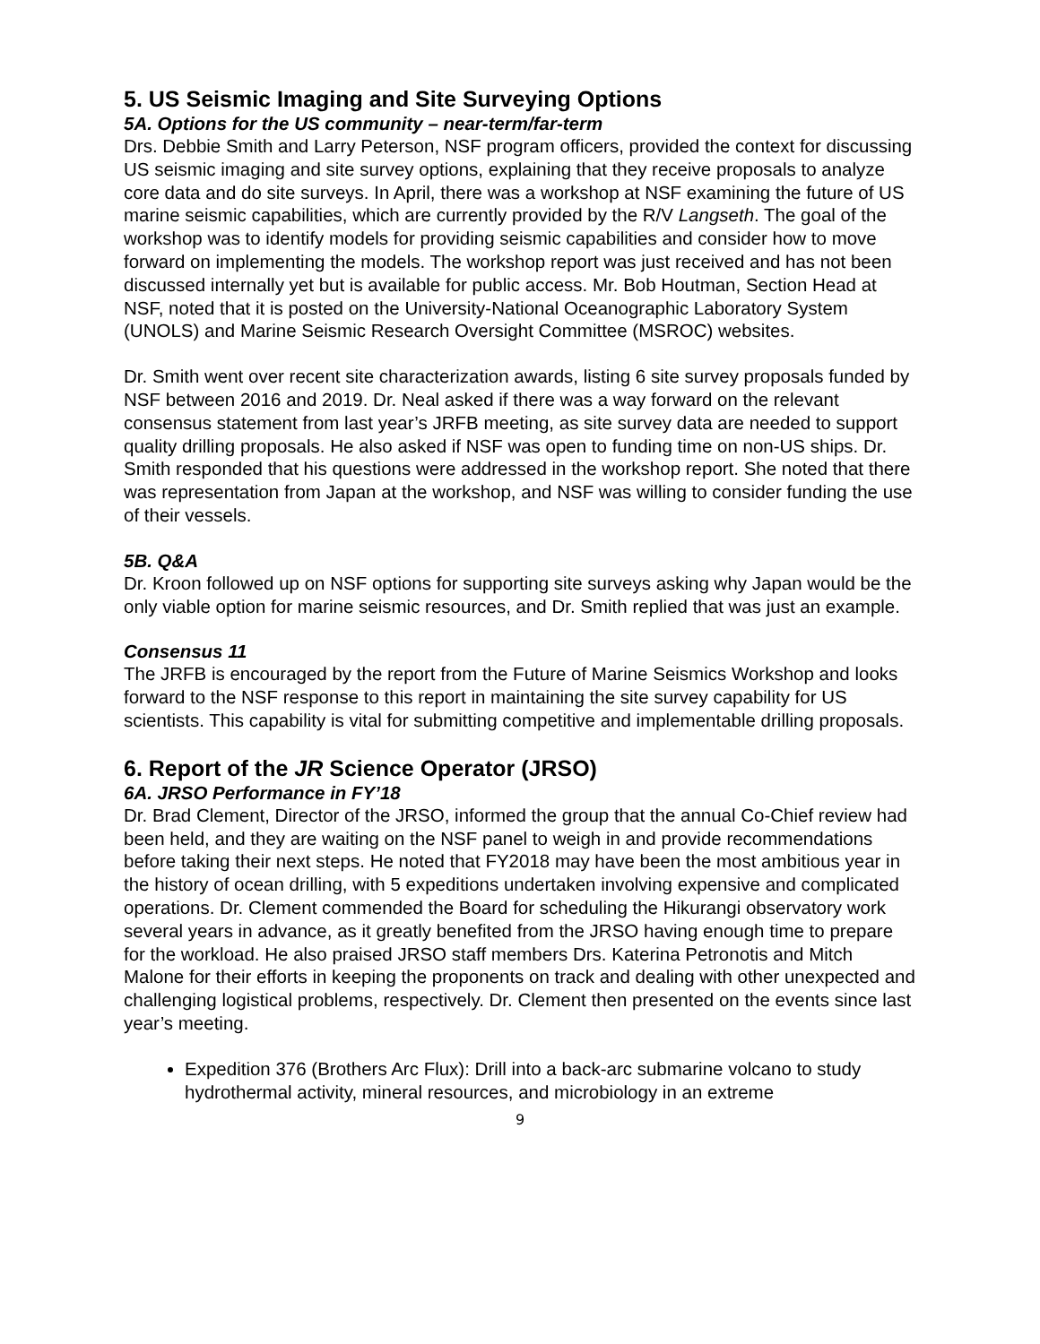5. US Seismic Imaging and Site Surveying Options
5A. Options for the US community – near-term/far-term
Drs. Debbie Smith and Larry Peterson, NSF program officers, provided the context for discussing US seismic imaging and site survey options, explaining that they receive proposals to analyze core data and do site surveys. In April, there was a workshop at NSF examining the future of US marine seismic capabilities, which are currently provided by the R/V Langseth. The goal of the workshop was to identify models for providing seismic capabilities and consider how to move forward on implementing the models. The workshop report was just received and has not been discussed internally yet but is available for public access. Mr. Bob Houtman, Section Head at NSF, noted that it is posted on the University-National Oceanographic Laboratory System (UNOLS) and Marine Seismic Research Oversight Committee (MSROC) websites.
Dr. Smith went over recent site characterization awards, listing 6 site survey proposals funded by NSF between 2016 and 2019. Dr. Neal asked if there was a way forward on the relevant consensus statement from last year’s JRFB meeting, as site survey data are needed to support quality drilling proposals. He also asked if NSF was open to funding time on non-US ships. Dr. Smith responded that his questions were addressed in the workshop report. She noted that there was representation from Japan at the workshop, and NSF was willing to consider funding the use of their vessels.
5B. Q&A
Dr. Kroon followed up on NSF options for supporting site surveys asking why Japan would be the only viable option for marine seismic resources, and Dr. Smith replied that was just an example.
Consensus 11
The JRFB is encouraged by the report from the Future of Marine Seismics Workshop and looks forward to the NSF response to this report in maintaining the site survey capability for US scientists. This capability is vital for submitting competitive and implementable drilling proposals.
6. Report of the JR Science Operator (JRSO)
6A. JRSO Performance in FY’18
Dr. Brad Clement, Director of the JRSO, informed the group that the annual Co-Chief review had been held, and they are waiting on the NSF panel to weigh in and provide recommendations before taking their next steps. He noted that FY2018 may have been the most ambitious year in the history of ocean drilling, with 5 expeditions undertaken involving expensive and complicated operations. Dr. Clement commended the Board for scheduling the Hikurangi observatory work several years in advance, as it greatly benefited from the JRSO having enough time to prepare for the workload. He also praised JRSO staff members Drs. Katerina Petronotis and Mitch Malone for their efforts in keeping the proponents on track and dealing with other unexpected and challenging logistical problems, respectively. Dr. Clement then presented on the events since last year’s meeting.
Expedition 376 (Brothers Arc Flux): Drill into a back-arc submarine volcano to study hydrothermal activity, mineral resources, and microbiology in an extreme
9